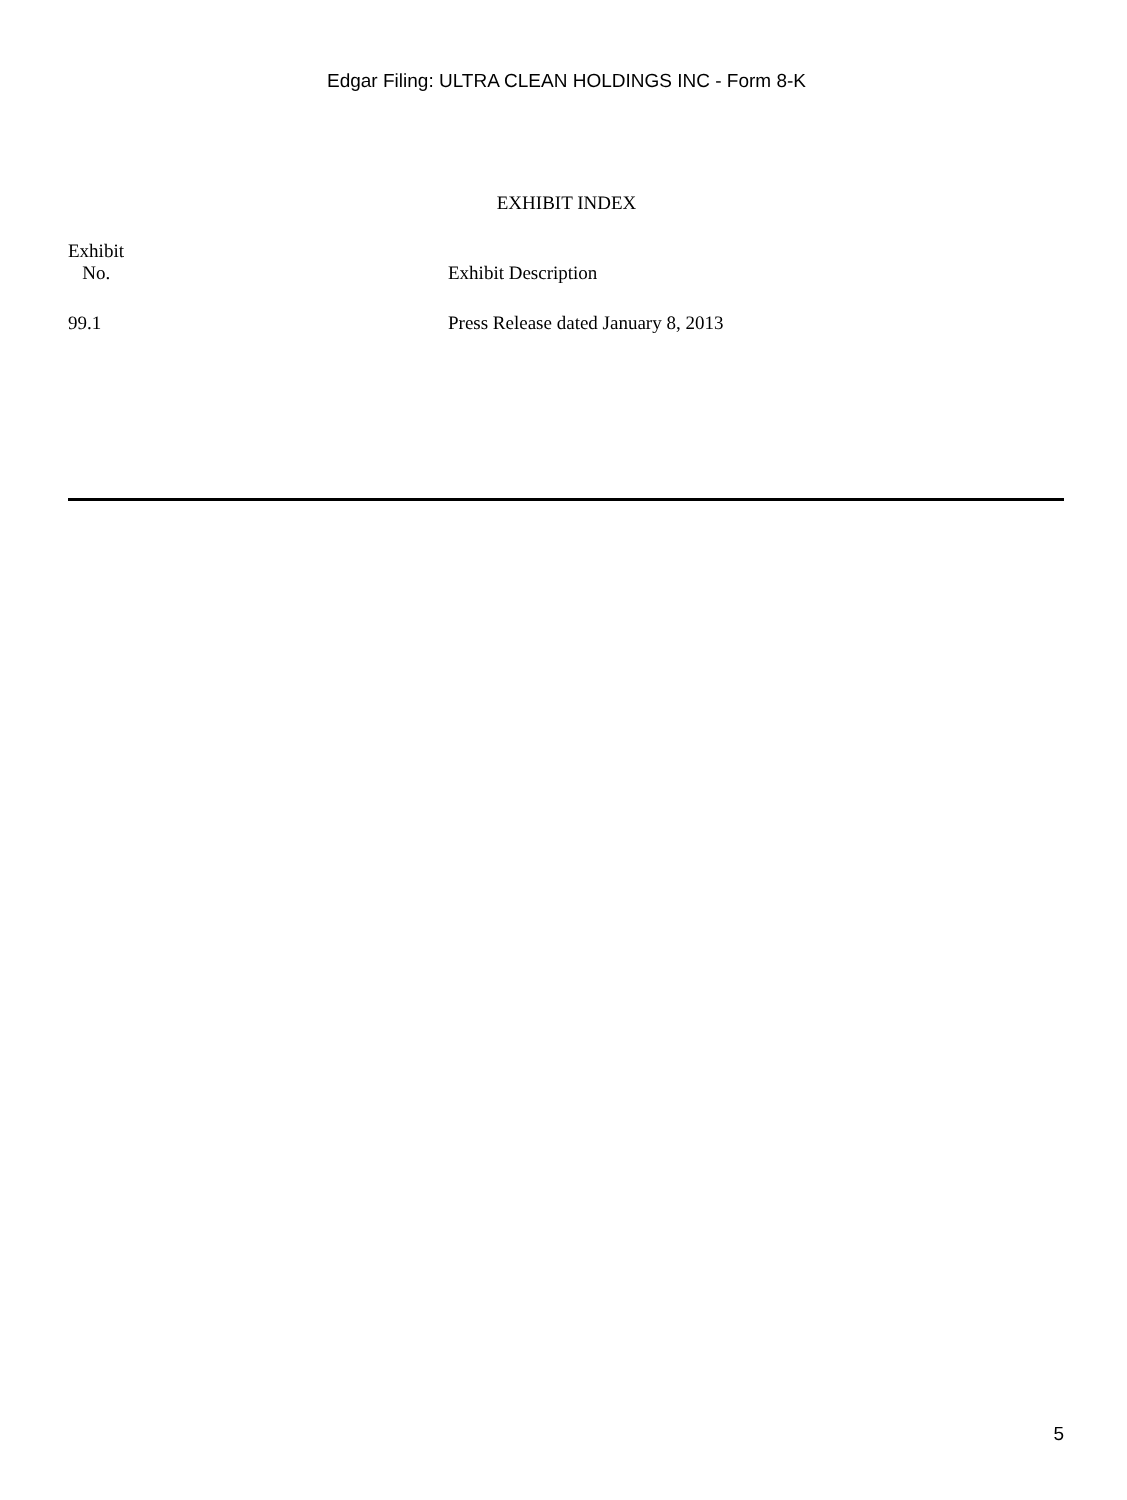Edgar Filing: ULTRA CLEAN HOLDINGS INC - Form 8-K
EXHIBIT INDEX
| Exhibit No. | Exhibit Description |
| --- | --- |
| 99.1 | Press Release dated January 8, 2013 |
5